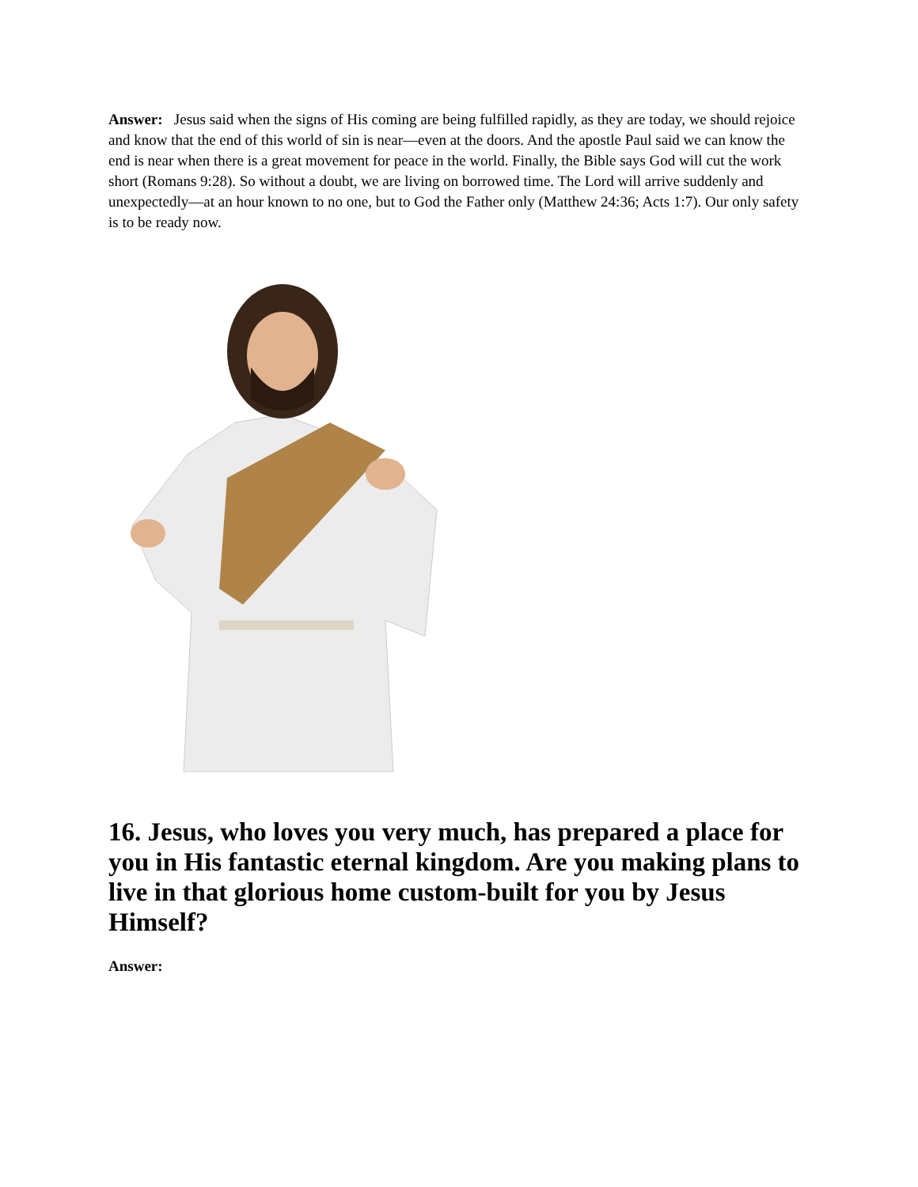Answer: Jesus said when the signs of His coming are being fulfilled rapidly, as they are today, we should rejoice and know that the end of this world of sin is near—even at the doors. And the apostle Paul said we can know the end is near when there is a great movement for peace in the world. Finally, the Bible says God will cut the work short (Romans 9:28). So without a doubt, we are living on borrowed time. The Lord will arrive suddenly and unexpectedly—at an hour known to no one, but to God the Father only (Matthew 24:36; Acts 1:7). Our only safety is to be ready now.
16. Jesus, who loves you very much, has prepared a place for you in His fantastic eternal kingdom. Are you making plans to live in that glorious home custom-built for you by Jesus Himself?
Answer: